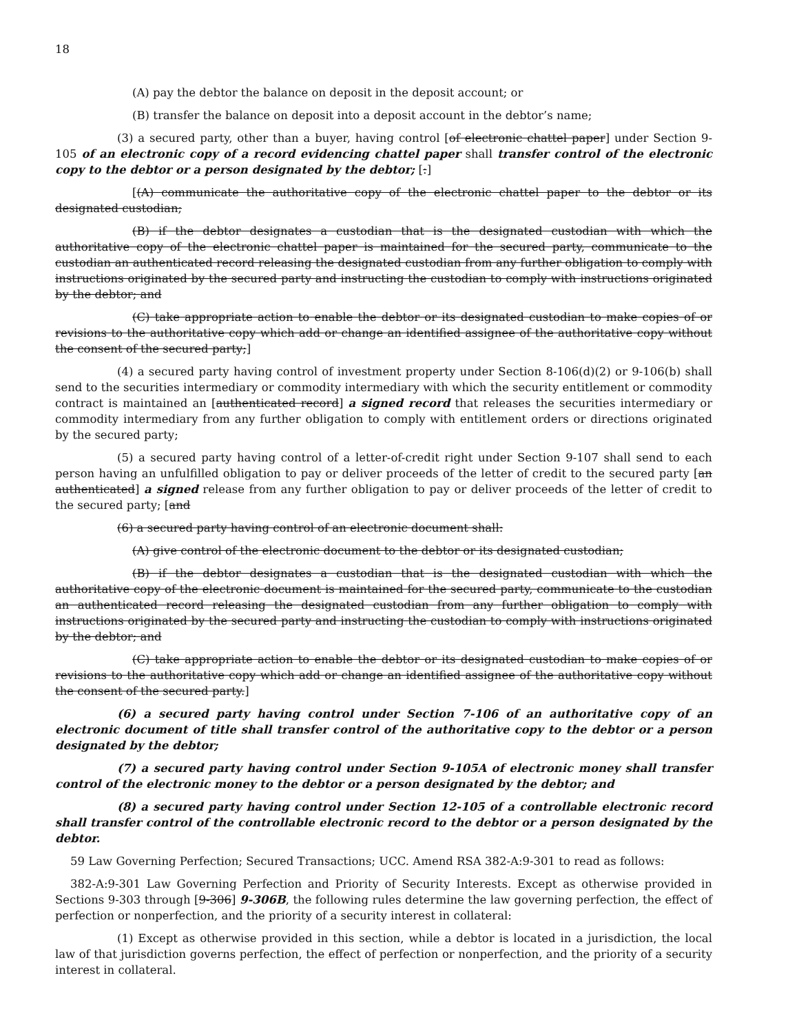18
(A) pay the debtor the balance on deposit in the deposit account; or
(B) transfer the balance on deposit into a deposit account in the debtor’s name;
(3) a secured party, other than a buyer, having control [of electronic chattel paper] under Section 9-105 of an electronic copy of a record evidencing chattel paper shall transfer control of the electronic copy to the debtor or a person designated by the debtor; [:]
[(A) communicate the authoritative copy of the electronic chattel paper to the debtor or its designated custodian;
(B) if the debtor designates a custodian that is the designated custodian with which the authoritative copy of the electronic chattel paper is maintained for the secured party, communicate to the custodian an authenticated record releasing the designated custodian from any further obligation to comply with instructions originated by the secured party and instructing the custodian to comply with instructions originated by the debtor; and
(C) take appropriate action to enable the debtor or its designated custodian to make copies of or revisions to the authoritative copy which add or change an identified assignee of the authoritative copy without the consent of the secured party;]
(4) a secured party having control of investment property under Section 8-106(d)(2) or 9-106(b) shall send to the securities intermediary or commodity intermediary with which the security entitlement or commodity contract is maintained an [authenticated record] a signed record that releases the securities intermediary or commodity intermediary from any further obligation to comply with entitlement orders or directions originated by the secured party;
(5) a secured party having control of a letter-of-credit right under Section 9-107 shall send to each person having an unfulfilled obligation to pay or deliver proceeds of the letter of credit to the secured party [an authenticated] a signed release from any further obligation to pay or deliver proceeds of the letter of credit to the secured party; [and
(6) a secured party having control of an electronic document shall:
(A) give control of the electronic document to the debtor or its designated custodian;
(B) if the debtor designates a custodian that is the designated custodian with which the authoritative copy of the electronic document is maintained for the secured party, communicate to the custodian an authenticated record releasing the designated custodian from any further obligation to comply with instructions originated by the secured party and instructing the custodian to comply with instructions originated by the debtor; and
(C) take appropriate action to enable the debtor or its designated custodian to make copies of or revisions to the authoritative copy which add or change an identified assignee of the authoritative copy without the consent of the secured party.]
(6) a secured party having control under Section 7-106 of an authoritative copy of an electronic document of title shall transfer control of the authoritative copy to the debtor or a person designated by the debtor;
(7) a secured party having control under Section 9-105A of electronic money shall transfer control of the electronic money to the debtor or a person designated by the debtor; and
(8) a secured party having control under Section 12-105 of a controllable electronic record shall transfer control of the controllable electronic record to the debtor or a person designated by the debtor.
59 Law Governing Perfection; Secured Transactions; UCC. Amend RSA 382-A:9-301 to read as follows:
382-A:9-301 Law Governing Perfection and Priority of Security Interests. Except as otherwise provided in Sections 9-303 through [9-306] 9-306B, the following rules determine the law governing perfection, the effect of perfection or nonperfection, and the priority of a security interest in collateral:
(1) Except as otherwise provided in this section, while a debtor is located in a jurisdiction, the local law of that jurisdiction governs perfection, the effect of perfection or nonperfection, and the priority of a security interest in collateral.